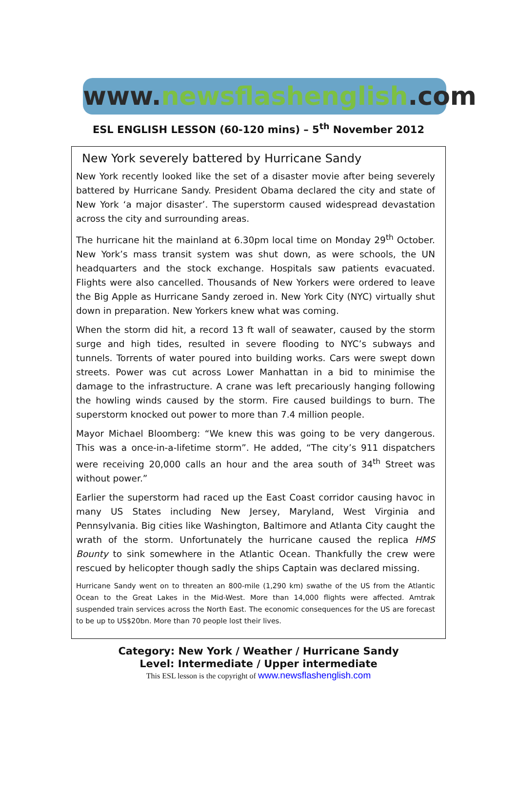www.newsflashenglish.com
ESL ENGLISH LESSON (60-120 mins) – 5<sup>th</sup> November 2012
New York severely battered by Hurricane Sandy
New York recently looked like the set of a disaster movie after being severely battered by Hurricane Sandy. President Obama declared the city and state of New York ‘a major disaster’. The superstorm caused widespread devastation across the city and surrounding areas.
The hurricane hit the mainland at 6.30pm local time on Monday 29<sup>th</sup> October. New York’s mass transit system was shut down, as were schools, the UN headquarters and the stock exchange. Hospitals saw patients evacuated. Flights were also cancelled. Thousands of New Yorkers were ordered to leave the Big Apple as Hurricane Sandy zeroed in. New York City (NYC) virtually shut down in preparation. New Yorkers knew what was coming.
When the storm did hit, a record 13 ft wall of seawater, caused by the storm surge and high tides, resulted in severe flooding to NYC’s subways and tunnels. Torrents of water poured into building works. Cars were swept down streets. Power was cut across Lower Manhattan in a bid to minimise the damage to the infrastructure. A crane was left precariously hanging following the howling winds caused by the storm. Fire caused buildings to burn. The superstorm knocked out power to more than 7.4 million people.
Mayor Michael Bloomberg: “We knew this was going to be very dangerous. This was a once-in-a-lifetime storm”. He added, “The city’s 911 dispatchers were receiving 20,000 calls an hour and the area south of 34<sup>th</sup> Street was without power.”
Earlier the superstorm had raced up the East Coast corridor causing havoc in many US States including New Jersey, Maryland, West Virginia and Pennsylvania. Big cities like Washington, Baltimore and Atlanta City caught the wrath of the storm. Unfortunately the hurricane caused the replica HMS Bounty to sink somewhere in the Atlantic Ocean. Thankfully the crew were rescued by helicopter though sadly the ships Captain was declared missing.
Hurricane Sandy went on to threaten an 800-mile (1,290 km) swathe of the US from the Atlantic Ocean to the Great Lakes in the Mid-West. More than 14,000 flights were affected. Amtrak suspended train services across the North East. The economic consequences for the US are forecast to be up to US$20bn. More than 70 people lost their lives.
Category: New York / Weather / Hurricane Sandy
Level: Intermediate / Upper intermediate
This ESL lesson is the copyright of www.newsflashenglish.com